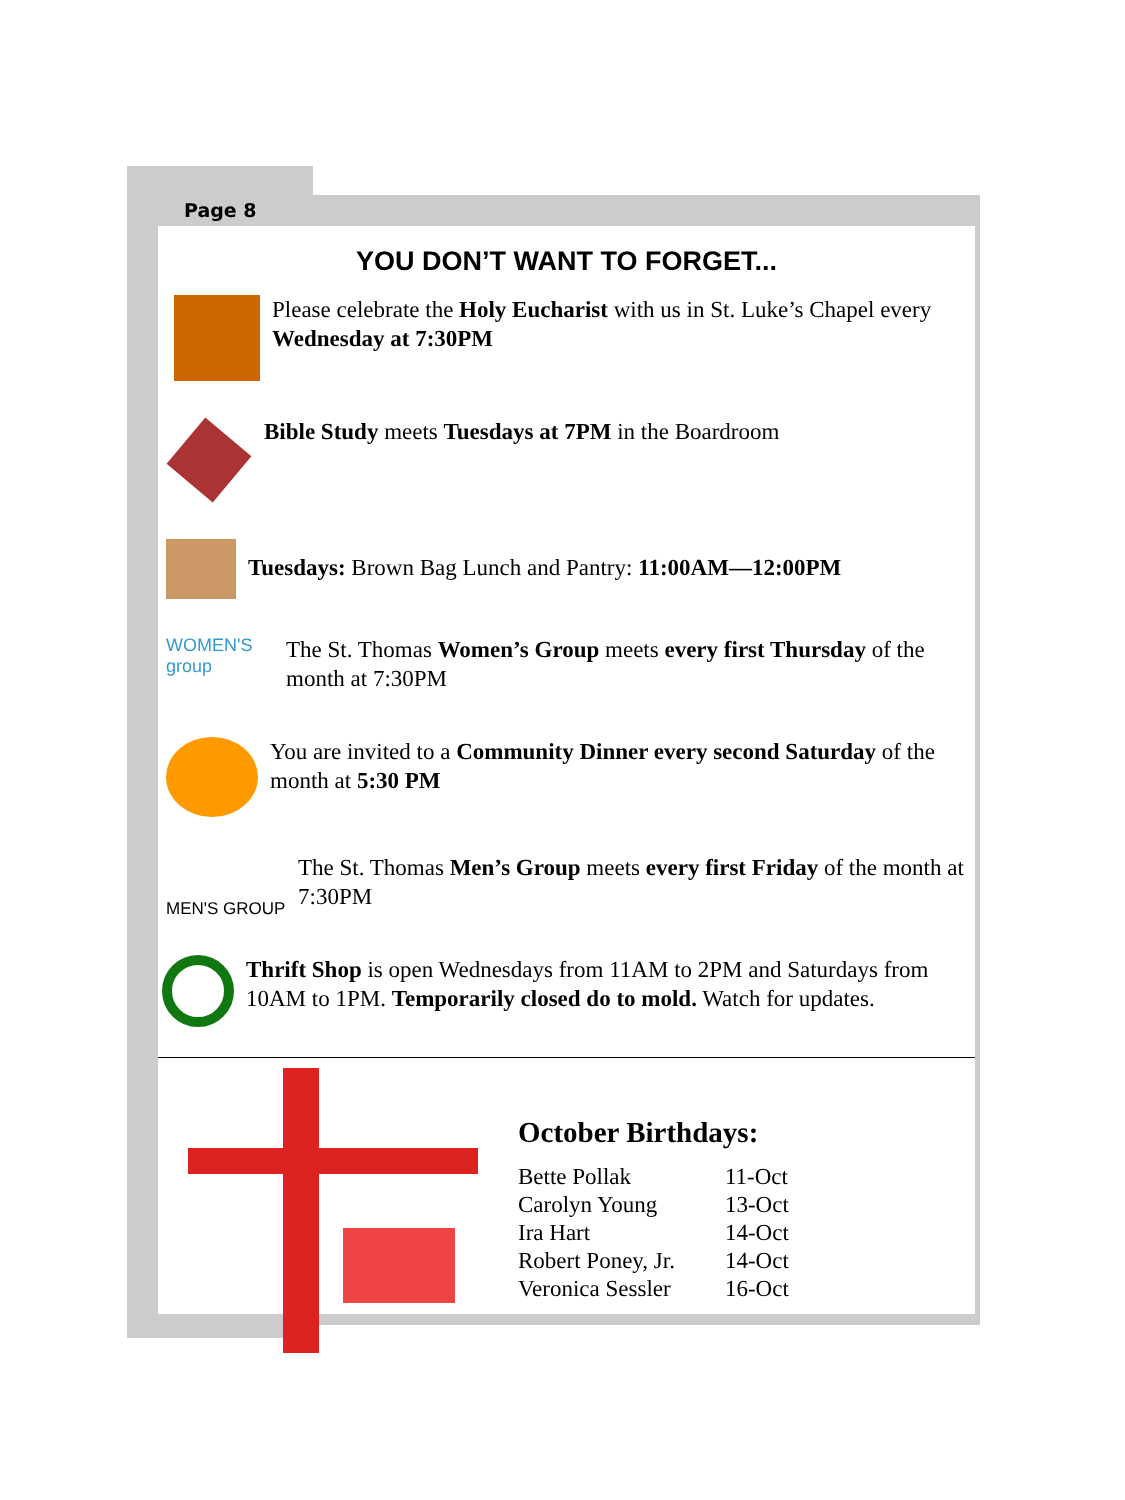Page 8
YOU DON’T WANT TO FORGET...
Please celebrate the Holy Eucharist with us in St. Luke’s Chapel every Wednesday at 7:30PM
Bible Study meets Tuesdays at 7PM in the Boardroom
Tuesdays: Brown Bag Lunch and Pantry: 11:00AM—12:00PM
WOMEN'S group
The St. Thomas Women’s Group meets every first Thursday of the month at 7:30PM
You are invited to a Community Dinner every second Saturday of the month at 5:30 PM
MEN'S GROUP
The St. Thomas Men’s Group meets every first Friday of the month at 7:30PM
Thrift Shop is open Wednesdays from 11AM to 2PM and Saturdays from 10AM to 1PM. Temporarily closed do to mold. Watch for updates.
October Birthdays:
| Bette Pollak | 11-Oct |
| Carolyn Young | 13-Oct |
| Ira Hart | 14-Oct |
| Robert Poney, Jr. | 14-Oct |
| Veronica Sessler | 16-Oct |